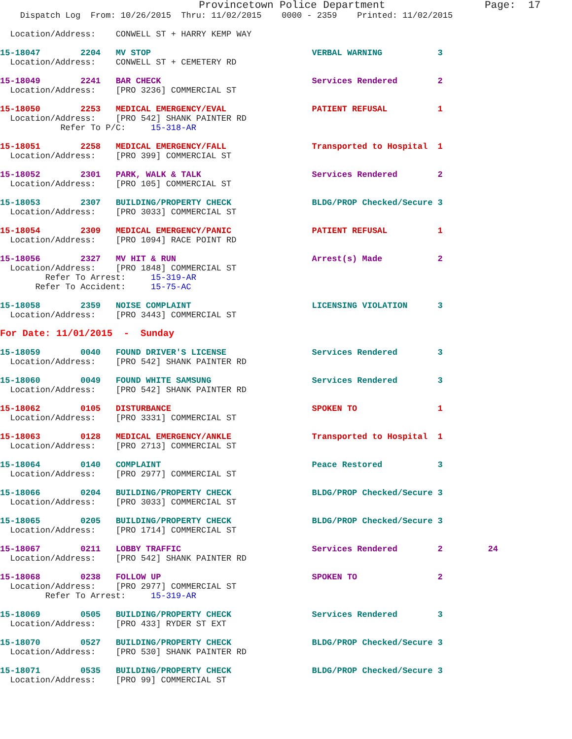Provincetown Police Department                Page:  17
    Dispatch Log  From: 10/26/2015  Thru: 11/02/2015    0000 - 2359    Printed: 11/02/2015

  Location/Address:    CONWELL ST + HARRY KEMP WAY

15-18047        2204   MV STOP                                VERBAL WARNING           3
  Location/Address:    CONWELL ST + CEMETERY RD

15-18049        2241   BAR CHECK                              Services Rendered        2
  Location/Address:    [PRO 3236] COMMERCIAL ST

15-18050        2253   MEDICAL EMERGENCY/EVAL                 PATIENT REFUSAL          1
  Location/Address:    [PRO 542] SHANK PAINTER RD
            Refer To P/C:     15-318-AR

15-18051        2258   MEDICAL EMERGENCY/FALL                 Transported to Hospital  1
  Location/Address:    [PRO 399] COMMERCIAL ST

15-18052        2301   PARK, WALK & TALK                      Services Rendered        2
  Location/Address:    [PRO 105] COMMERCIAL ST

15-18053        2307   BUILDING/PROPERTY CHECK                BLDG/PROP Checked/Secure 3
  Location/Address:    [PRO 3033] COMMERCIAL ST

15-18054        2309   MEDICAL EMERGENCY/PANIC                PATIENT REFUSAL          1
  Location/Address:    [PRO 1094] RACE POINT RD

15-18056        2327   MV HIT & RUN                           Arrest(s) Made           2
  Location/Address:    [PRO 1848] COMMERCIAL ST
         Refer To Arrest:     15-319-AR
       Refer To Accident:     15-75-AC

15-18058        2359   NOISE COMPLAINT                        LICENSING VIOLATION      3
  Location/Address:    [PRO 3443] COMMERCIAL ST

For Date: 11/01/2015  -  Sunday

15-18059        0040   FOUND DRIVER'S LICENSE                 Services Rendered        3
  Location/Address:    [PRO 542] SHANK PAINTER RD

15-18060        0049   FOUND WHITE SAMSUNG                    Services Rendered        3
  Location/Address:    [PRO 542] SHANK PAINTER RD

15-18062        0105   DISTURBANCE                            SPOKEN TO                1
  Location/Address:    [PRO 3331] COMMERCIAL ST

15-18063        0128   MEDICAL EMERGENCY/ANKLE                Transported to Hospital  1
  Location/Address:    [PRO 2713] COMMERCIAL ST

15-18064        0140   COMPLAINT                              Peace Restored           3
  Location/Address:    [PRO 2977] COMMERCIAL ST

15-18066        0204   BUILDING/PROPERTY CHECK                BLDG/PROP Checked/Secure 3
  Location/Address:    [PRO 3033] COMMERCIAL ST

15-18065        0205   BUILDING/PROPERTY CHECK                BLDG/PROP Checked/Secure 3
  Location/Address:    [PRO 1714] COMMERCIAL ST

15-18067        0211   LOBBY TRAFFIC                          Services Rendered        2         24
  Location/Address:    [PRO 542] SHANK PAINTER RD

15-18068        0238   FOLLOW UP                              SPOKEN TO                2
  Location/Address:    [PRO 2977] COMMERCIAL ST
         Refer To Arrest:     15-319-AR

15-18069        0505   BUILDING/PROPERTY CHECK                Services Rendered        3
  Location/Address:    [PRO 433] RYDER ST EXT

15-18070        0527   BUILDING/PROPERTY CHECK                BLDG/PROP Checked/Secure 3
  Location/Address:    [PRO 530] SHANK PAINTER RD

15-18071        0535   BUILDING/PROPERTY CHECK                BLDG/PROP Checked/Secure 3
  Location/Address:    [PRO 99] COMMERCIAL ST